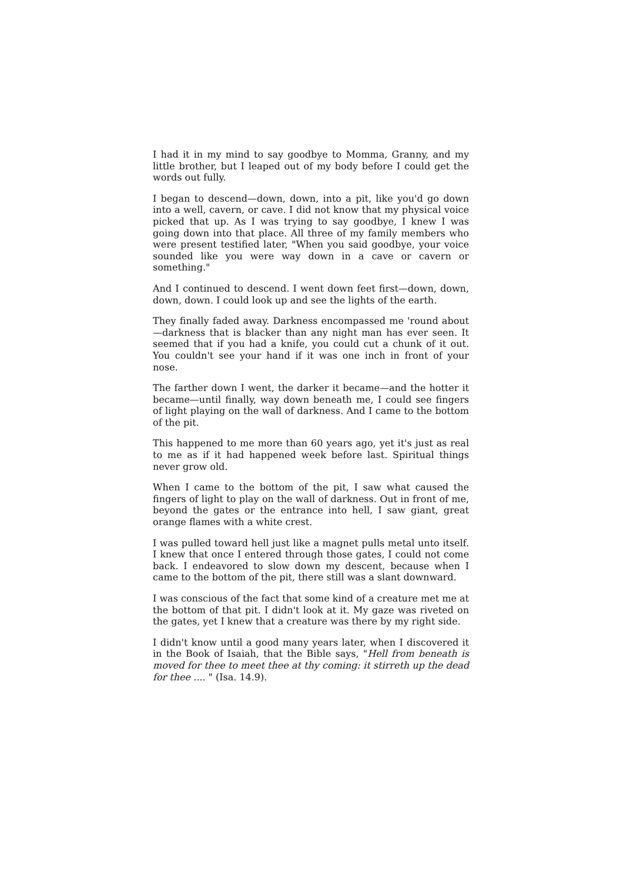I had it in my mind to say goodbye to Momma, Granny, and my little brother, but I leaped out of my body before I could get the words out fully.
I began to descend—down, down, into a pit, like you'd go down into a well, cavern, or cave. I did not know that my physical voice picked that up. As I was trying to say goodbye, I knew I was going down into that place. All three of my family members who were present testified later, "When you said goodbye, your voice sounded like you were way down in a cave or cavern or something."
And I continued to descend. I went down feet first—down, down, down, down. I could look up and see the lights of the earth.
They finally faded away. Darkness encompassed me 'round about—darkness that is blacker than any night man has ever seen. It seemed that if you had a knife, you could cut a chunk of it out. You couldn't see your hand if it was one inch in front of your nose.
The farther down I went, the darker it became—and the hotter it became—until finally, way down beneath me, I could see fingers of light playing on the wall of darkness. And I came to the bottom of the pit.
This happened to me more than 60 years ago, yet it's just as real to me as if it had happened week before last. Spiritual things never grow old.
When I came to the bottom of the pit, I saw what caused the fingers of light to play on the wall of darkness. Out in front of me, beyond the gates or the entrance into hell, I saw giant, great orange flames with a white crest.
I was pulled toward hell just like a magnet pulls metal unto itself. I knew that once I entered through those gates, I could not come back. I endeavored to slow down my descent, because when I came to the bottom of the pit, there still was a slant downward.
I was conscious of the fact that some kind of a creature met me at the bottom of that pit. I didn't look at it. My gaze was riveted on the gates, yet I knew that a creature was there by my right side.
I didn't know until a good many years later, when I discovered it in the Book of Isaiah, that the Bible says, "Hell from beneath is moved for thee to meet thee at thy coming: it stirreth up the dead for thee .... " (Isa. 14.9).